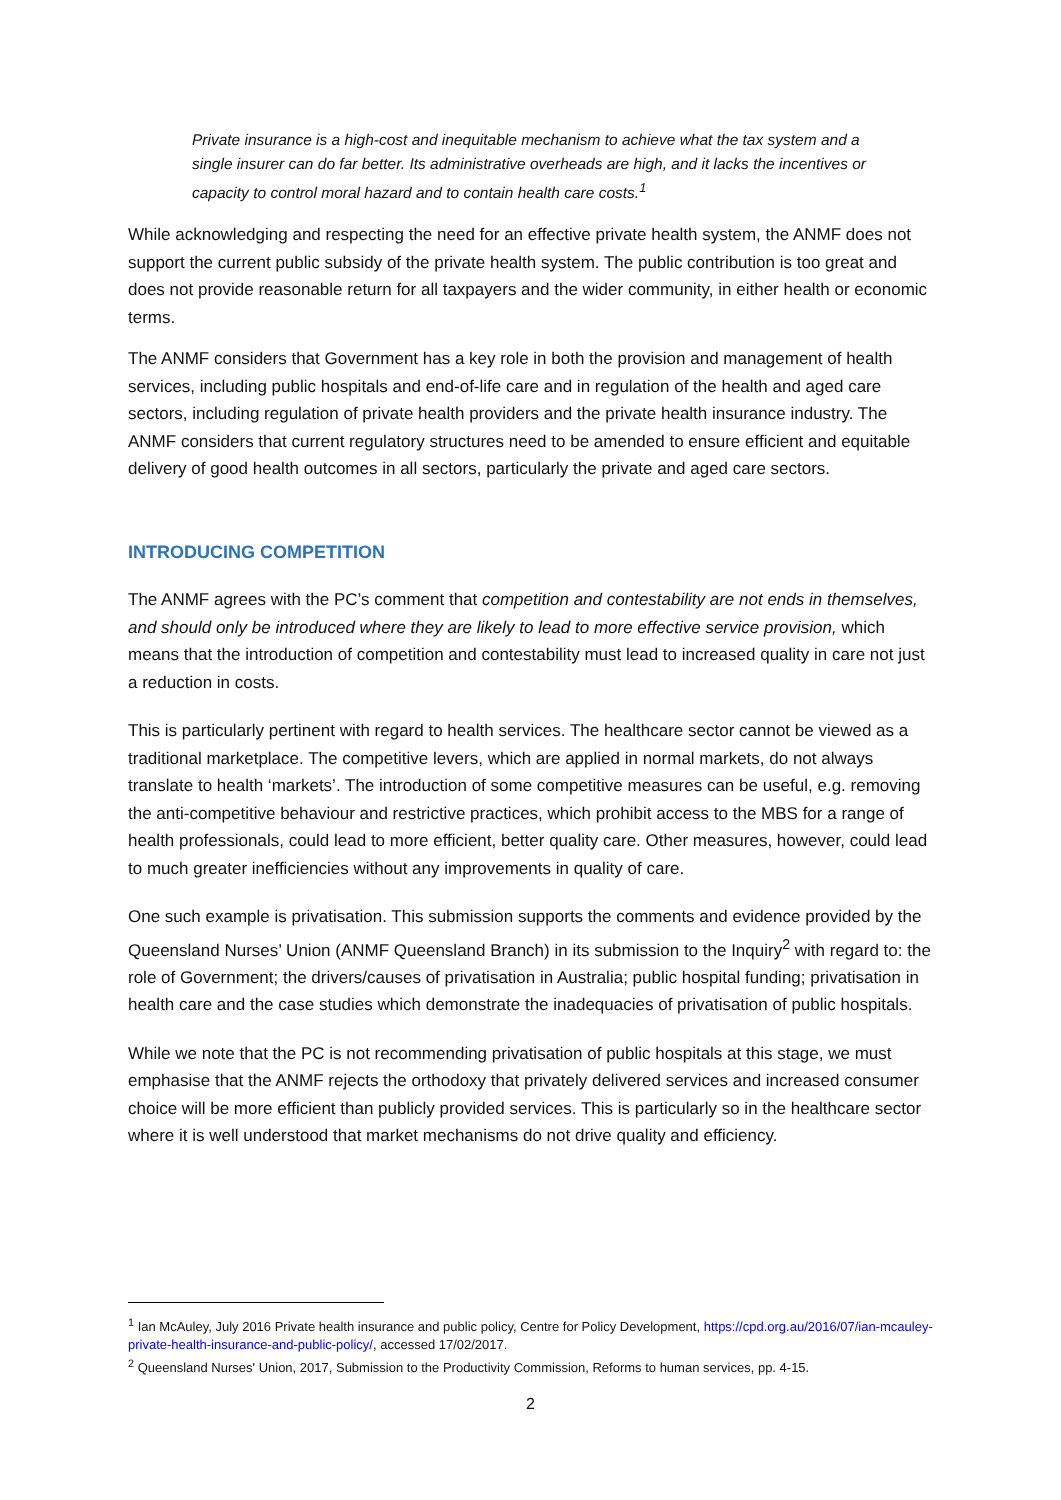Private insurance is a high-cost and inequitable mechanism to achieve what the tax system and a single insurer can do far better. Its administrative overheads are high, and it lacks the incentives or capacity to control moral hazard and to contain health care costs.<sup>1</sup>
While acknowledging and respecting the need for an effective private health system, the ANMF does not support the current public subsidy of the private health system. The public contribution is too great and does not provide reasonable return for all taxpayers and the wider community, in either health or economic terms.
The ANMF considers that Government has a key role in both the provision and management of health services, including public hospitals and end-of-life care and in regulation of the health and aged care sectors, including regulation of private health providers and the private health insurance industry. The ANMF considers that current regulatory structures need to be amended to ensure efficient and equitable delivery of good health outcomes in all sectors, particularly the private and aged care sectors.
INTRODUCING COMPETITION
The ANMF agrees with the PC’s comment that competition and contestability are not ends in themselves, and should only be introduced where they are likely to lead to more effective service provision, which means that the introduction of competition and contestability must lead to increased quality in care not just a reduction in costs.
This is particularly pertinent with regard to health services. The healthcare sector cannot be viewed as a traditional marketplace. The competitive levers, which are applied in normal markets, do not always translate to health ‘markets’. The introduction of some competitive measures can be useful, e.g. removing the anti-competitive behaviour and restrictive practices, which prohibit access to the MBS for a range of health professionals, could lead to more efficient, better quality care. Other measures, however, could lead to much greater inefficiencies without any improvements in quality of care.
One such example is privatisation. This submission supports the comments and evidence provided by the Queensland Nurses’ Union (ANMF Queensland Branch) in its submission to the Inquiry<sup>2</sup> with regard to: the role of Government; the drivers/causes of privatisation in Australia; public hospital funding; privatisation in health care and the case studies which demonstrate the inadequacies of privatisation of public hospitals.
While we note that the PC is not recommending privatisation of public hospitals at this stage, we must emphasise that the ANMF rejects the orthodoxy that privately delivered services and increased consumer choice will be more efficient than publicly provided services. This is particularly so in the healthcare sector where it is well understood that market mechanisms do not drive quality and efficiency.
<sup>1</sup> Ian McAuley, July 2016 Private health insurance and public policy, Centre for Policy Development, https://cpd.org.au/2016/07/ian-mcauley-private-health-insurance-and-public-policy/, accessed 17/02/2017.
<sup>2</sup> Queensland Nurses' Union, 2017, Submission to the Productivity Commission, Reforms to human services, pp. 4-15.
2